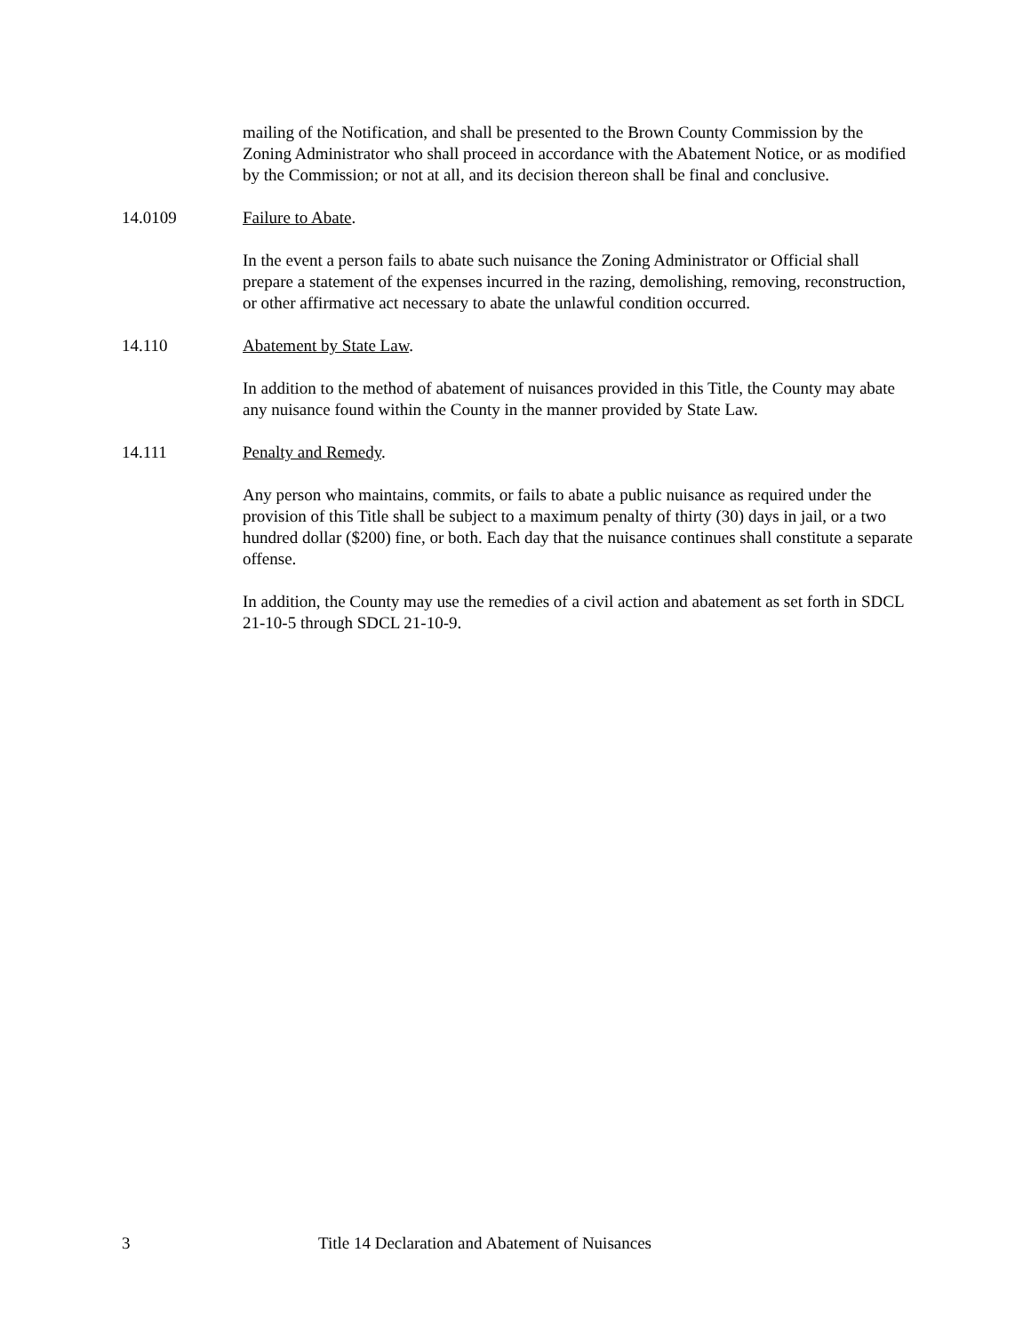mailing of the Notification, and shall be presented to the Brown County Commission by the Zoning Administrator who shall proceed in accordance with the Abatement Notice, or as modified by the Commission; or not at all, and its decision thereon shall be final and conclusive.
14.0109 Failure to Abate.
In the event a person fails to abate such nuisance the Zoning Administrator or Official shall prepare a statement of the expenses incurred in the razing, demolishing, removing, reconstruction, or other affirmative act necessary to abate the unlawful condition occurred.
14.110 Abatement by State Law.
In addition to the method of abatement of nuisances provided in this Title, the County may abate any nuisance found within the County in the manner provided by State Law.
14.111 Penalty and Remedy.
Any person who maintains, commits, or fails to abate a public nuisance as required under the provision of this Title shall be subject to a maximum penalty of thirty (30) days in jail, or a two hundred dollar ($200) fine, or both. Each day that the nuisance continues shall constitute a separate offense.
In addition, the County may use the remedies of a civil action and abatement as set forth in SDCL 21-10-5 through SDCL 21-10-9.
3 Title 14 Declaration and Abatement of Nuisances